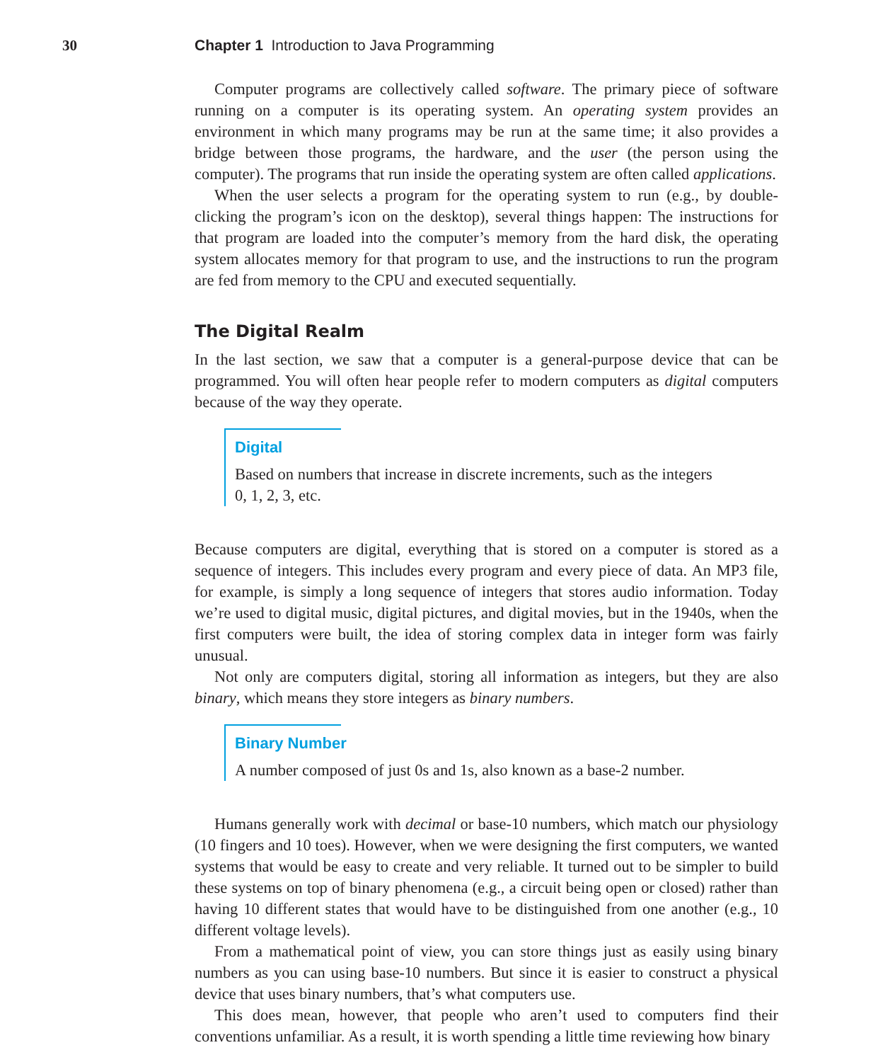30 Chapter 1 Introduction to Java Programming
Computer programs are collectively called software. The primary piece of software running on a computer is its operating system. An operating system provides an environment in which many programs may be run at the same time; it also provides a bridge between those programs, the hardware, and the user (the person using the computer). The programs that run inside the operating system are often called applications.
When the user selects a program for the operating system to run (e.g., by double-clicking the program’s icon on the desktop), several things happen: The instructions for that program are loaded into the computer’s memory from the hard disk, the operating system allocates memory for that program to use, and the instructions to run the program are fed from memory to the CPU and executed sequentially.
The Digital Realm
In the last section, we saw that a computer is a general-purpose device that can be programmed. You will often hear people refer to modern computers as digital computers because of the way they operate.
Digital
Based on numbers that increase in discrete increments, such as the integers
0, 1, 2, 3, etc.
Because computers are digital, everything that is stored on a computer is stored as a sequence of integers. This includes every program and every piece of data. An MP3 file, for example, is simply a long sequence of integers that stores audio information. Today we’re used to digital music, digital pictures, and digital movies, but in the 1940s, when the first computers were built, the idea of storing complex data in integer form was fairly unusual.
Not only are computers digital, storing all information as integers, but they are also binary, which means they store integers as binary numbers.
Binary Number
A number composed of just 0s and 1s, also known as a base-2 number.
Humans generally work with decimal or base-10 numbers, which match our physiology (10 fingers and 10 toes). However, when we were designing the first computers, we wanted systems that would be easy to create and very reliable. It turned out to be simpler to build these systems on top of binary phenomena (e.g., a circuit being open or closed) rather than having 10 different states that would have to be distinguished from one another (e.g., 10 different voltage levels).
From a mathematical point of view, you can store things just as easily using binary numbers as you can using base-10 numbers. But since it is easier to construct a physical device that uses binary numbers, that’s what computers use.
This does mean, however, that people who aren’t used to computers find their conventions unfamiliar. As a result, it is worth spending a little time reviewing how binary